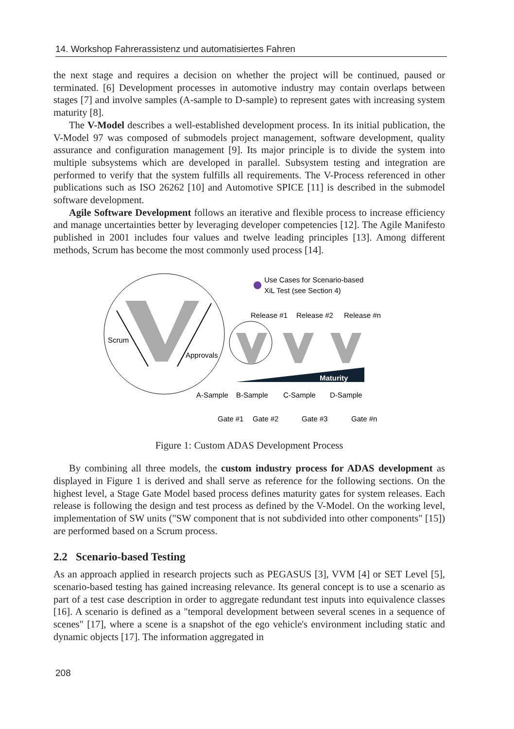14. Workshop Fahrerassistenz und automatisiertes Fahren
the next stage and requires a decision on whether the project will be continued, paused or terminated. [6] Development processes in automotive industry may contain overlaps between stages [7] and involve samples (A-sample to D-sample) to represent gates with increasing system maturity [8].
The V-Model describes a well-established development process. In its initial publication, the V-Model 97 was composed of submodels project management, software development, quality assurance and configuration management [9]. Its major principle is to divide the system into multiple subsystems which are developed in parallel. Subsystem testing and integration are performed to verify that the system fulfills all requirements. The V-Process referenced in other publications such as ISO 26262 [10] and Automotive SPICE [11] is described in the submodel software development.
Agile Software Development follows an iterative and flexible process to increase efficiency and manage uncertainties better by leveraging developer competencies [12]. The Agile Manifesto published in 2001 includes four values and twelve leading principles [13]. Among different methods, Scrum has become the most commonly used process [14].
Scrum
Approvals
Use Cases for Scenario-based
XiL Test (see Section 4)
Release #1
Release #2
Release #n
Maturity
A-Sample
B-Sample
C-Sample
D-Sample
Gate #1
Gate #2
Gate #3
Gate #n
Figure 1: Custom ADAS Development Process
By combining all three models, the custom industry process for ADAS development as displayed in Figure 1 is derived and shall serve as reference for the following sections. On the highest level, a Stage Gate Model based process defines maturity gates for system releases. Each release is following the design and test process as defined by the V-Model. On the working level, implementation of SW units ("SW component that is not subdivided into other components" [15]) are performed based on a Scrum process.
2.2 Scenario-based Testing
As an approach applied in research projects such as PEGASUS [3], VVM [4] or SET Level [5], scenario-based testing has gained increasing relevance. Its general concept is to use a scenario as part of a test case description in order to aggregate redundant test inputs into equivalence classes [16]. A scenario is defined as a "temporal development between several scenes in a sequence of scenes" [17], where a scene is a snapshot of the ego vehicle's environment including static and dynamic objects [17]. The information aggregated in
208